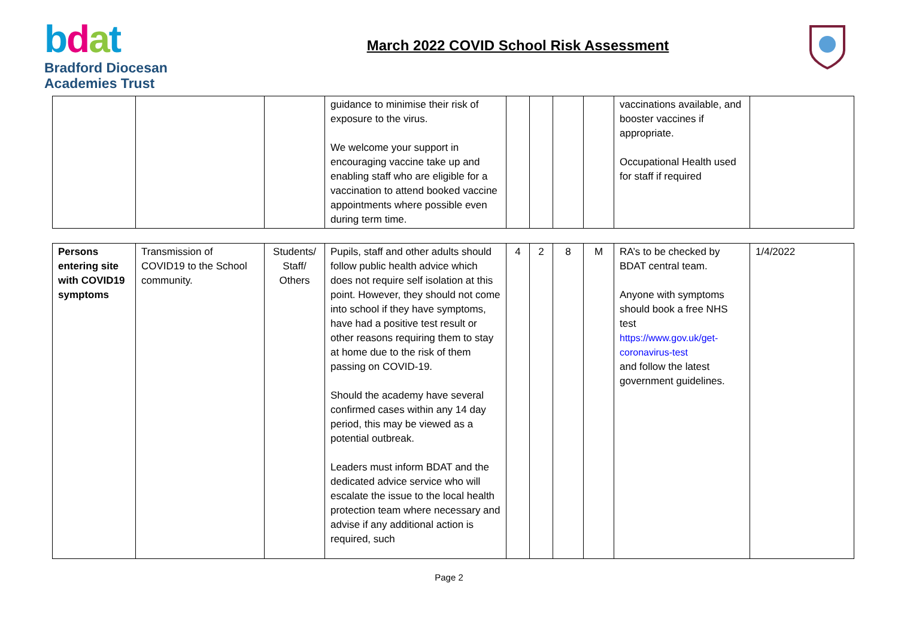bdat
Bradford Diocesan
Academies Trust
March 2022 COVID School Risk Assessment
| | | | guidance to minimise their risk of exposure to the virus. We welcome your support in encouraging vaccine take up and enabling staff who are eligible for a vaccination to attend booked vaccine appointments where possible even during term time. | | | | | vaccinations available, and booster vaccines if appropriate. Occupational Health used for staff if required | |
| Persons entering site with COVID19 symptoms | Transmission of COVID19 to the School community. | Students/ Staff/ Others | Pupils, staff and other adults should follow public health advice which does not require self isolation at this point. However, they should not come into school if they have symptoms, have had a positive test result or other reasons requiring them to stay at home due to the risk of them passing on COVID-19. Should the academy have several confirmed cases within any 14 day period, this may be viewed as a potential outbreak. Leaders must inform BDAT and the dedicated advice service who will escalate the issue to the local health protection team where necessary and advise if any additional action is required, such | 4 | 2 | 8 | M | RA’s to be checked by BDAT central team. Anyone with symptoms should book a free NHS test https://www.gov.uk/get-coronavirus-test and follow the latest government guidelines. | 1/4/2022 |
Page 2